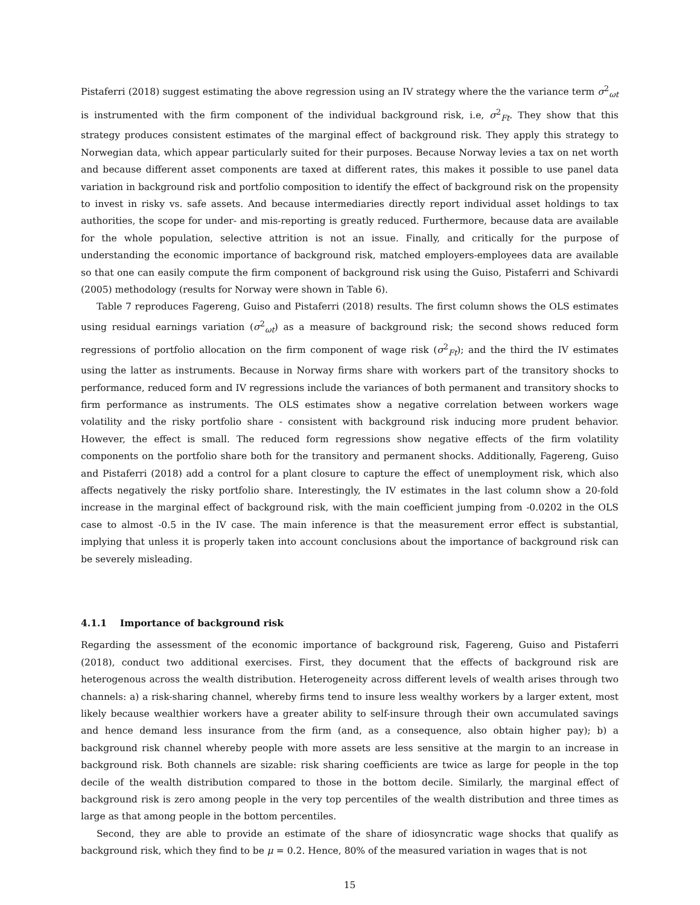Pistaferri (2018) suggest estimating the above regression using an IV strategy where the the variance term σ<sup>2</sup><sub>ωt</sub> is instrumented with the firm component of the individual background risk, i.e, σ<sup>2</sup><sub>Ft</sub>. They show that this strategy produces consistent estimates of the marginal effect of background risk. They apply this strategy to Norwegian data, which appear particularly suited for their purposes. Because Norway levies a tax on net worth and because different asset components are taxed at different rates, this makes it possible to use panel data variation in background risk and portfolio composition to identify the effect of background risk on the propensity to invest in risky vs. safe assets. And because intermediaries directly report individual asset holdings to tax authorities, the scope for under- and mis-reporting is greatly reduced. Furthermore, because data are available for the whole population, selective attrition is not an issue. Finally, and critically for the purpose of understanding the economic importance of background risk, matched employers-employees data are available so that one can easily compute the firm component of background risk using the Guiso, Pistaferri and Schivardi (2005) methodology (results for Norway were shown in Table 6).
Table 7 reproduces Fagereng, Guiso and Pistaferri (2018) results. The first column shows the OLS estimates using residual earnings variation (σ<sup>2</sup><sub>ωt</sub>) as a measure of background risk; the second shows reduced form regressions of portfolio allocation on the firm component of wage risk (σ<sup>2</sup><sub>Ft</sub>); and the third the IV estimates using the latter as instruments. Because in Norway firms share with workers part of the transitory shocks to performance, reduced form and IV regressions include the variances of both permanent and transitory shocks to firm performance as instruments. The OLS estimates show a negative correlation between workers wage volatility and the risky portfolio share - consistent with background risk inducing more prudent behavior. However, the effect is small. The reduced form regressions show negative effects of the firm volatility components on the portfolio share both for the transitory and permanent shocks. Additionally, Fagereng, Guiso and Pistaferri (2018) add a control for a plant closure to capture the effect of unemployment risk, which also affects negatively the risky portfolio share. Interestingly, the IV estimates in the last column show a 20-fold increase in the marginal effect of background risk, with the main coefficient jumping from -0.0202 in the OLS case to almost -0.5 in the IV case. The main inference is that the measurement error effect is substantial, implying that unless it is properly taken into account conclusions about the importance of background risk can be severely misleading.
4.1.1 Importance of background risk
Regarding the assessment of the economic importance of background risk, Fagereng, Guiso and Pistaferri (2018), conduct two additional exercises. First, they document that the effects of background risk are heterogenous across the wealth distribution. Heterogeneity across different levels of wealth arises through two channels: a) a risk-sharing channel, whereby firms tend to insure less wealthy workers by a larger extent, most likely because wealthier workers have a greater ability to self-insure through their own accumulated savings and hence demand less insurance from the firm (and, as a consequence, also obtain higher pay); b) a background risk channel whereby people with more assets are less sensitive at the margin to an increase in background risk. Both channels are sizable: risk sharing coefficients are twice as large for people in the top decile of the wealth distribution compared to those in the bottom decile. Similarly, the marginal effect of background risk is zero among people in the very top percentiles of the wealth distribution and three times as large as that among people in the bottom percentiles.
Second, they are able to provide an estimate of the share of idiosyncratic wage shocks that qualify as background risk, which they find to be μ = 0.2. Hence, 80% of the measured variation in wages that is not
15